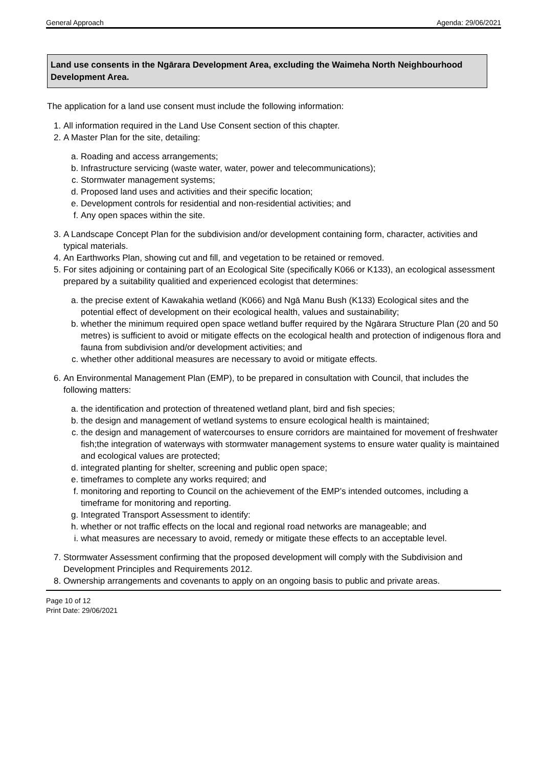General Approach Agenda: 29/06/2021
Land use consents in the Ngārara Development Area, excluding the Waimeha North Neighbourhood Development Area.
The application for a land use consent must include the following information:
1. All information required in the Land Use Consent section of this chapter.
2. A Master Plan for the site, detailing:
a. Roading and access arrangements;
b. Infrastructure servicing (waste water, water, power and telecommunications);
c. Stormwater management systems;
d. Proposed land uses and activities and their specific location;
e. Development controls for residential and non-residential activities; and
f. Any open spaces within the site.
3. A Landscape Concept Plan for the subdivision and/or development containing form, character, activities and typical materials.
4. An Earthworks Plan, showing cut and fill, and vegetation to be retained or removed.
5. For sites adjoining or containing part of an Ecological Site (specifically K066 or K133), an ecological assessment prepared by a suitability qualitied and experienced ecologist that determines:
a. the precise extent of Kawakahia wetland (K066) and Ngā Manu Bush (K133) Ecological sites and the potential effect of development on their ecological health, values and sustainability;
b. whether the minimum required open space wetland buffer required by the Ngārara Structure Plan (20 and 50 metres) is sufficient to avoid or mitigate effects on the ecological health and protection of indigenous flora and fauna from subdivision and/or development activities; and
c. whether other additional measures are necessary to avoid or mitigate effects.
6. An Environmental Management Plan (EMP), to be prepared in consultation with Council, that includes the following matters:
a. the identification and protection of threatened wetland plant, bird and fish species;
b. the design and management of wetland systems to ensure ecological health is maintained;
c. the design and management of watercourses to ensure corridors are maintained for movement of freshwater fish;the integration of waterways with stormwater management systems to ensure water quality is maintained and ecological values are protected;
d. integrated planting for shelter, screening and public open space;
e. timeframes to complete any works required; and
f. monitoring and reporting to Council on the achievement of the EMP’s intended outcomes, including a timeframe for monitoring and reporting.
g. Integrated Transport Assessment to identify:
h. whether or not traffic effects on the local and regional road networks are manageable; and
i. what measures are necessary to avoid, remedy or mitigate these effects to an acceptable level.
7. Stormwater Assessment confirming that the proposed development will comply with the Subdivision and Development Principles and Requirements 2012.
8. Ownership arrangements and covenants to apply on an ongoing basis to public and private areas.
Page 10 of 12
Print Date: 29/06/2021